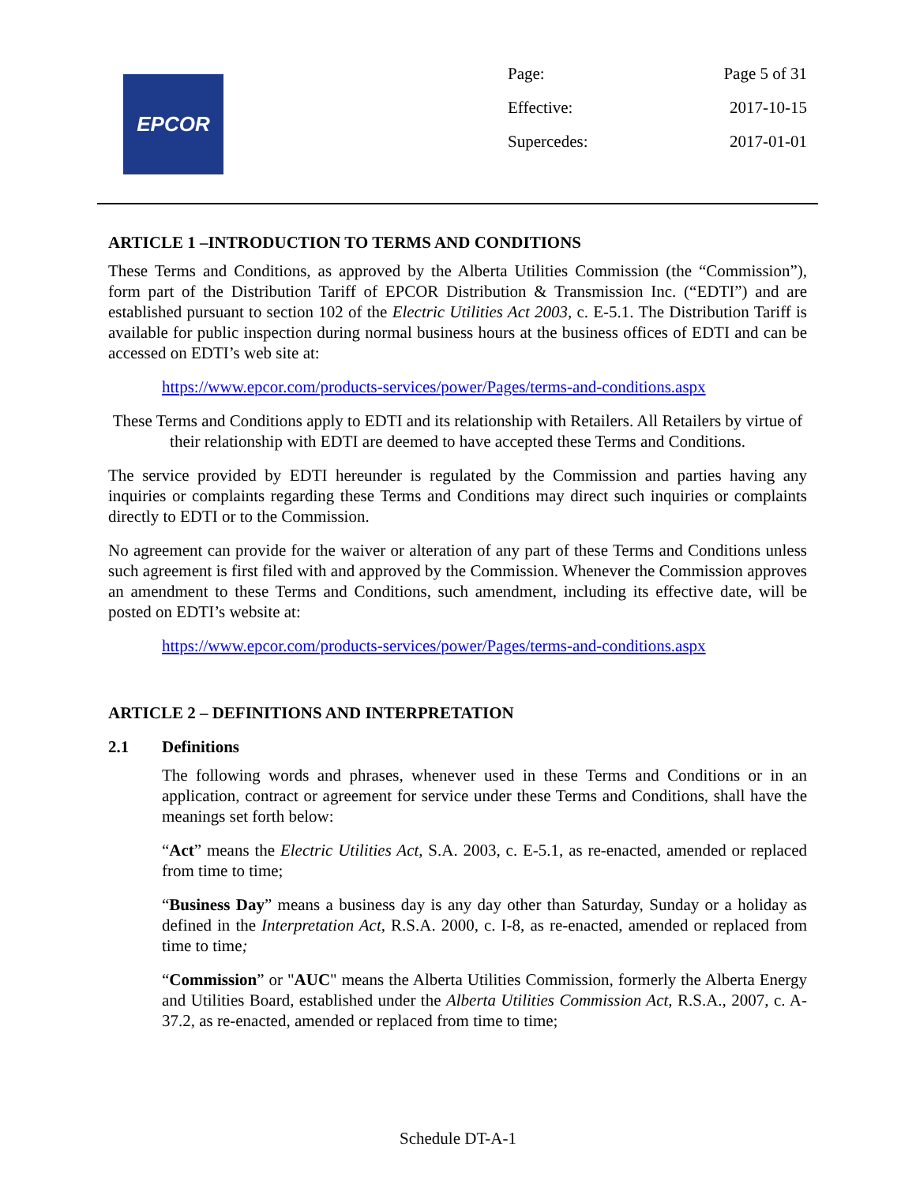EPCOR
| Page: | Page 5 of 31 |
| Effective: | 2017-10-15 |
| Supercedes: | 2017-01-01 |
ARTICLE 1 –INTRODUCTION TO TERMS AND CONDITIONS
These Terms and Conditions, as approved by the Alberta Utilities Commission (the “Commission”), form part of the Distribution Tariff of EPCOR Distribution & Transmission Inc. (“EDTI”) and are established pursuant to section 102 of the Electric Utilities Act 2003, c. E-5.1. The Distribution Tariff is available for public inspection during normal business hours at the business offices of EDTI and can be accessed on EDTI’s web site at:
https://www.epcor.com/products-services/power/Pages/terms-and-conditions.aspx
These Terms and Conditions apply to EDTI and its relationship with Retailers. All Retailers by virtue of their relationship with EDTI are deemed to have accepted these Terms and Conditions.
The service provided by EDTI hereunder is regulated by the Commission and parties having any inquiries or complaints regarding these Terms and Conditions may direct such inquiries or complaints directly to EDTI or to the Commission.
No agreement can provide for the waiver or alteration of any part of these Terms and Conditions unless such agreement is first filed with and approved by the Commission. Whenever the Commission approves an amendment to these Terms and Conditions, such amendment, including its effective date, will be posted on EDTI’s website at:
https://www.epcor.com/products-services/power/Pages/terms-and-conditions.aspx
ARTICLE 2 – DEFINITIONS AND INTERPRETATION
2.1 Definitions
The following words and phrases, whenever used in these Terms and Conditions or in an application, contract or agreement for service under these Terms and Conditions, shall have the meanings set forth below:
“Act” means the Electric Utilities Act, S.A. 2003, c. E-5.1, as re-enacted, amended or replaced from time to time;
“Business Day” means a business day is any day other than Saturday, Sunday or a holiday as defined in the Interpretation Act, R.S.A. 2000, c. I-8, as re-enacted, amended or replaced from time to time;
“Commission” or "AUC" means the Alberta Utilities Commission, formerly the Alberta Energy and Utilities Board, established under the Alberta Utilities Commission Act, R.S.A., 2007, c. A-37.2, as re-enacted, amended or replaced from time to time;
Schedule DT-A-1